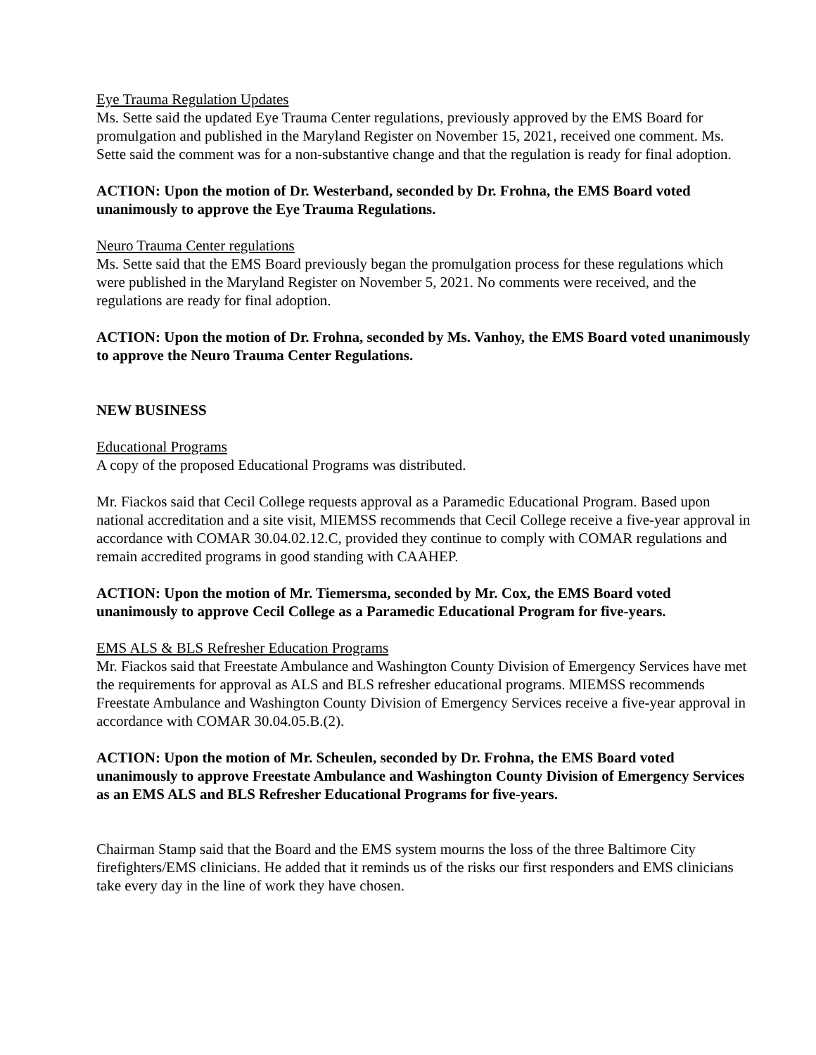Eye Trauma Regulation Updates
Ms. Sette said the updated Eye Trauma Center regulations, previously approved by the EMS Board for promulgation and published in the Maryland Register on November 15, 2021, received one comment. Ms. Sette said the comment was for a non-substantive change and that the regulation is ready for final adoption.
ACTION: Upon the motion of Dr. Westerband, seconded by Dr. Frohna, the EMS Board voted unanimously to approve the Eye Trauma Regulations.
Neuro Trauma Center regulations
Ms. Sette said that the EMS Board previously began the promulgation process for these regulations which were published in the Maryland Register on November 5, 2021. No comments were received, and the regulations are ready for final adoption.
ACTION: Upon the motion of Dr. Frohna, seconded by Ms. Vanhoy, the EMS Board voted unanimously to approve the Neuro Trauma Center Regulations.
NEW BUSINESS
Educational Programs
A copy of the proposed Educational Programs was distributed.
Mr. Fiackos said that Cecil College requests approval as a Paramedic Educational Program. Based upon national accreditation and a site visit, MIEMSS recommends that Cecil College receive a five-year approval in accordance with COMAR 30.04.02.12.C, provided they continue to comply with COMAR regulations and remain accredited programs in good standing with CAAHEP.
ACTION: Upon the motion of Mr. Tiemersma, seconded by Mr. Cox, the EMS Board voted unanimously to approve Cecil College as a Paramedic Educational Program for five-years.
EMS ALS & BLS Refresher Education Programs
Mr. Fiackos said that Freestate Ambulance and Washington County Division of Emergency Services have met the requirements for approval as ALS and BLS refresher educational programs. MIEMSS recommends Freestate Ambulance and Washington County Division of Emergency Services receive a five-year approval in accordance with COMAR 30.04.05.B.(2).
ACTION: Upon the motion of Mr. Scheulen, seconded by Dr. Frohna, the EMS Board voted unanimously to approve Freestate Ambulance and Washington County Division of Emergency Services as an EMS ALS and BLS Refresher Educational Programs for five-years.
Chairman Stamp said that the Board and the EMS system mourns the loss of the three Baltimore City firefighters/EMS clinicians. He added that it reminds us of the risks our first responders and EMS clinicians take every day in the line of work they have chosen.